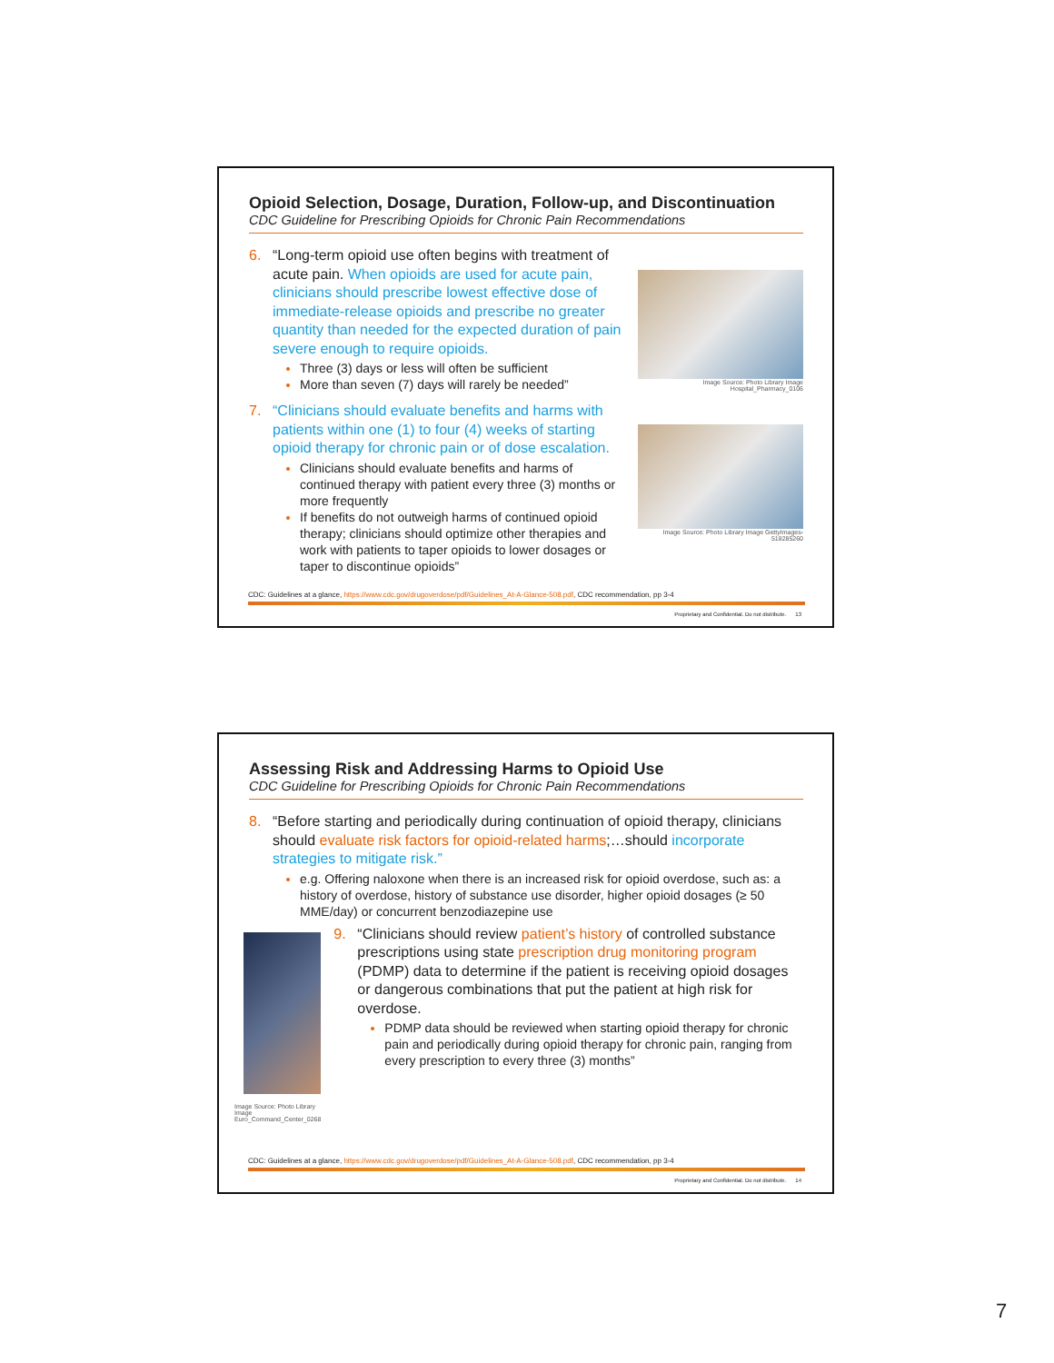Opioid Selection, Dosage, Duration, Follow-up, and Discontinuation
CDC Guideline for Prescribing Opioids for Chronic Pain Recommendations
6. “Long-term opioid use often begins with treatment of acute pain. When opioids are used for acute pain, clinicians should prescribe lowest effective dose of immediate-release opioids and prescribe no greater quantity than needed for the expected duration of pain severe enough to require opioids.
Three (3) days or less will often be sufficient
More than seven (7) days will rarely be needed”
7. “Clinicians should evaluate benefits and harms with patients within one (1) to four (4) weeks of starting opioid therapy for chronic pain or of dose escalation.
Clinicians should evaluate benefits and harms of continued therapy with patient every three (3) months or more frequently
If benefits do not outweigh harms of continued opioid therapy; clinicians should optimize other therapies and work with patients to taper opioids to lower dosages or taper to discontinue opioids”
Image Source: Photo Library Image Hospital_Pharmacy_0106
Image Source: Photo Library Image GettyImages-518285260
CDC: Guidelines at a glance, https://www.cdc.gov/drugoverdose/pdf/Guidelines_At-A-Glance-508.pdf, CDC recommendation, pp 3-4
Proprietary and Confidential. Do not distribute. 13
Assessing Risk and Addressing Harms to Opioid Use
CDC Guideline for Prescribing Opioids for Chronic Pain Recommendations
8. “Before starting and periodically during continuation of opioid therapy, clinicians should evaluate risk factors for opioid-related harms;…should incorporate strategies to mitigate risk.”
e.g. Offering naloxone when there is an increased risk for opioid overdose, such as: a history of overdose, history of substance use disorder, higher opioid dosages (≥ 50 MME/day) or concurrent benzodiazepine use
Image Source: Photo Library Image Euro_Command_Center_0268
9. “Clinicians should review patient’s history of controlled substance prescriptions using state prescription drug monitoring program (PDMP) data to determine if the patient is receiving opioid dosages or dangerous combinations that put the patient at high risk for overdose.
PDMP data should be reviewed when starting opioid therapy for chronic pain and periodically during opioid therapy for chronic pain, ranging from every prescription to every three (3) months”
CDC: Guidelines at a glance, https://www.cdc.gov/drugoverdose/pdf/Guidelines_At-A-Glance-508.pdf, CDC recommendation, pp 3-4
Proprietary and Confidential. Do not distribute. 14
7